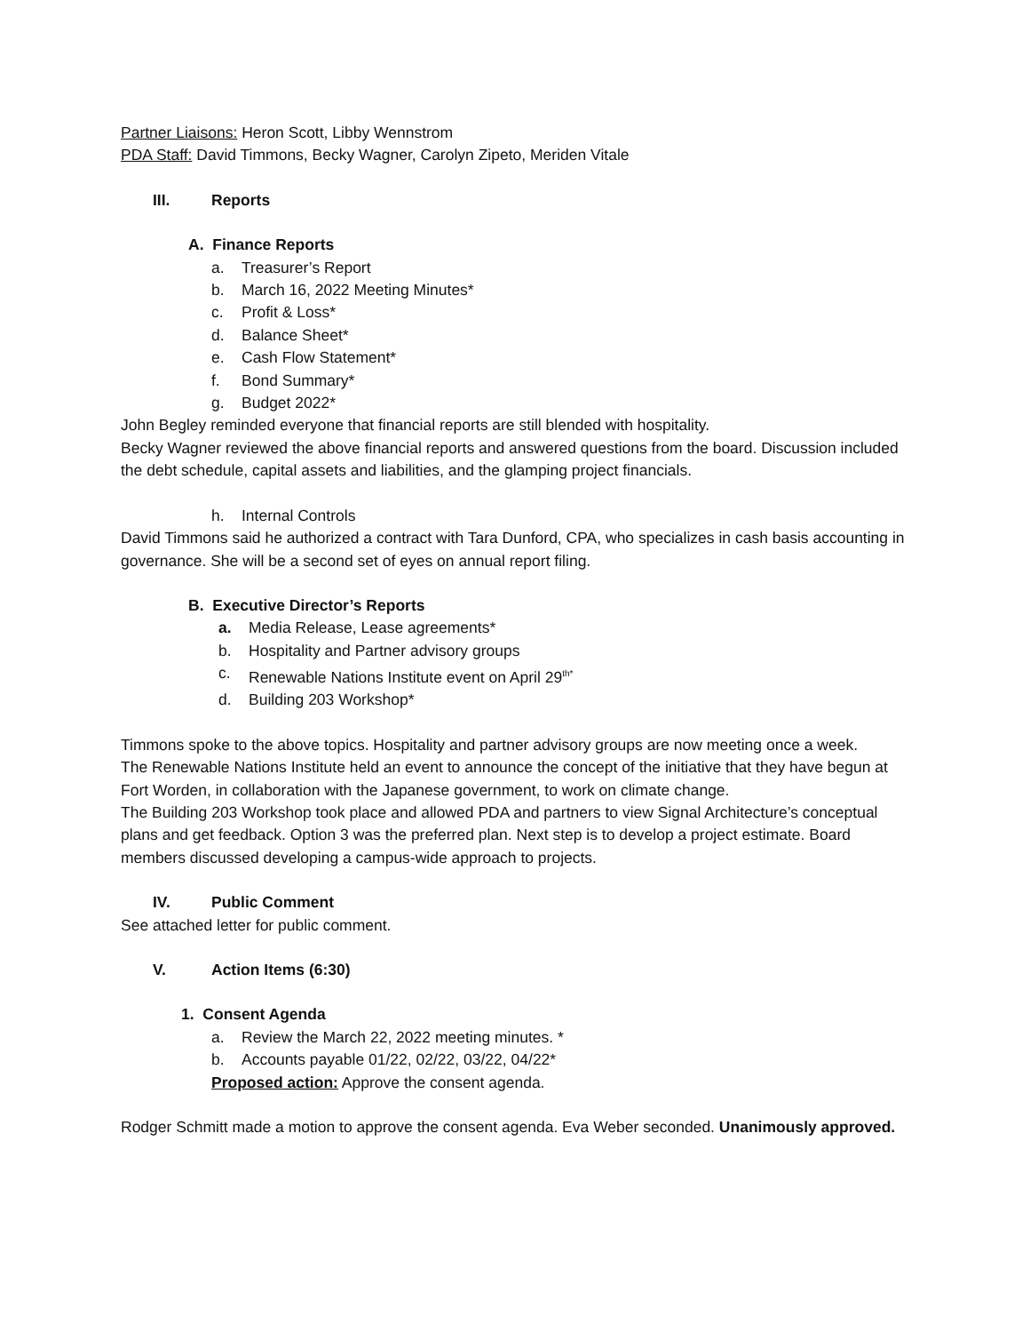Partner Liaisons: Heron Scott, Libby Wennstrom
PDA Staff: David Timmons, Becky Wagner, Carolyn Zipeto, Meriden Vitale
III. Reports
A. Finance Reports
a. Treasurer’s Report
b. March 16, 2022 Meeting Minutes*
c. Profit & Loss*
d. Balance Sheet*
e. Cash Flow Statement*
f. Bond Summary*
g. Budget 2022*
John Begley reminded everyone that financial reports are still blended with hospitality.
Becky Wagner reviewed the above financial reports and answered questions from the board. Discussion included the debt schedule, capital assets and liabilities, and the glamping project financials.
h. Internal Controls
David Timmons said he authorized a contract with Tara Dunford, CPA, who specializes in cash basis accounting in governance. She will be a second set of eyes on annual report filing.
B. Executive Director’s Reports
a. Media Release, Lease agreements*
b. Hospitality and Partner advisory groups
c. Renewable Nations Institute event on April 29<sup>th*</sup>
d. Building 203 Workshop*
Timmons spoke to the above topics. Hospitality and partner advisory groups are now meeting once a week.
The Renewable Nations Institute held an event to announce the concept of the initiative that they have begun at Fort Worden, in collaboration with the Japanese government, to work on climate change.
The Building 203 Workshop took place and allowed PDA and partners to view Signal Architecture’s conceptual plans and get feedback. Option 3 was the preferred plan. Next step is to develop a project estimate. Board members discussed developing a campus-wide approach to projects.
IV. Public Comment
See attached letter for public comment.
V. Action Items (6:30)
1. Consent Agenda
a. Review the March 22, 2022 meeting minutes. *
b. Accounts payable 01/22, 02/22, 03/22, 04/22*
Proposed action: Approve the consent agenda.
Rodger Schmitt made a motion to approve the consent agenda. Eva Weber seconded. Unanimously approved.